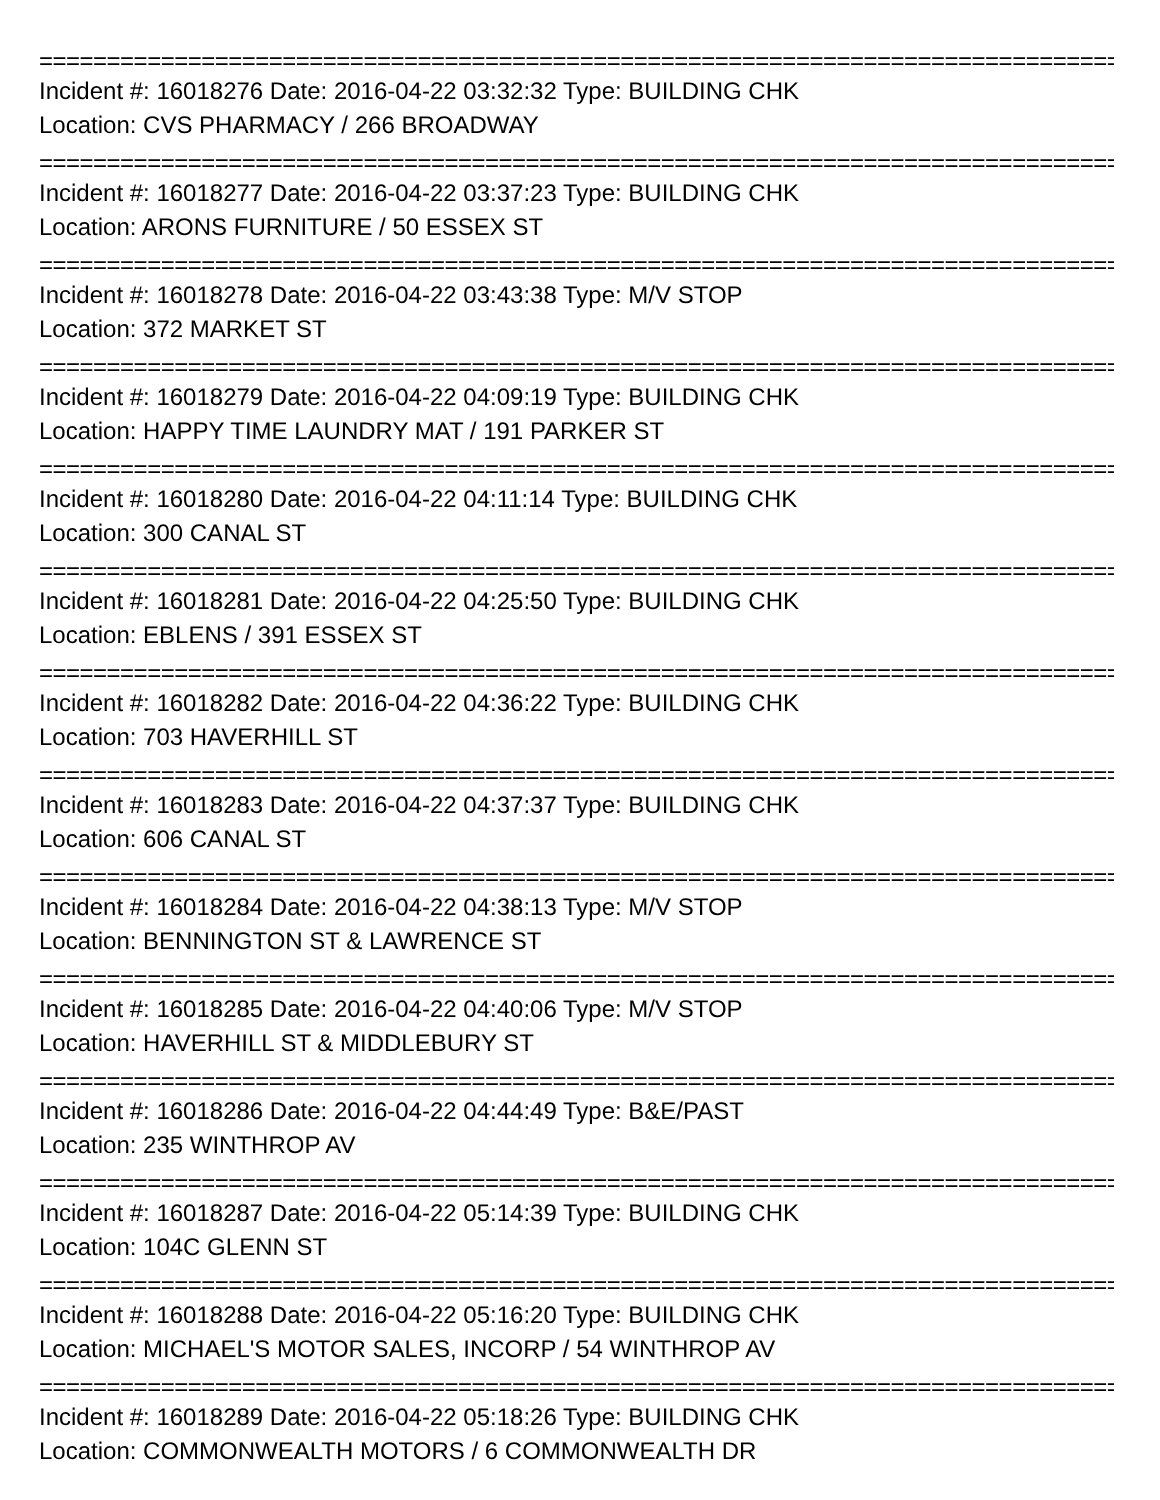================================================================================
Incident #: 16018276 Date: 2016-04-22 03:32:32 Type: BUILDING CHK
Location: CVS PHARMACY / 266 BROADWAY
================================================================================
Incident #: 16018277 Date: 2016-04-22 03:37:23 Type: BUILDING CHK
Location: ARONS FURNITURE / 50 ESSEX ST
================================================================================
Incident #: 16018278 Date: 2016-04-22 03:43:38 Type: M/V STOP
Location: 372 MARKET ST
================================================================================
Incident #: 16018279 Date: 2016-04-22 04:09:19 Type: BUILDING CHK
Location: HAPPY TIME LAUNDRY MAT / 191 PARKER ST
================================================================================
Incident #: 16018280 Date: 2016-04-22 04:11:14 Type: BUILDING CHK
Location: 300 CANAL ST
================================================================================
Incident #: 16018281 Date: 2016-04-22 04:25:50 Type: BUILDING CHK
Location: EBLENS / 391 ESSEX ST
================================================================================
Incident #: 16018282 Date: 2016-04-22 04:36:22 Type: BUILDING CHK
Location: 703 HAVERHILL ST
================================================================================
Incident #: 16018283 Date: 2016-04-22 04:37:37 Type: BUILDING CHK
Location: 606 CANAL ST
================================================================================
Incident #: 16018284 Date: 2016-04-22 04:38:13 Type: M/V STOP
Location: BENNINGTON ST & LAWRENCE ST
================================================================================
Incident #: 16018285 Date: 2016-04-22 04:40:06 Type: M/V STOP
Location: HAVERHILL ST & MIDDLEBURY ST
================================================================================
Incident #: 16018286 Date: 2016-04-22 04:44:49 Type: B&E/PAST
Location: 235 WINTHROP AV
================================================================================
Incident #: 16018287 Date: 2016-04-22 05:14:39 Type: BUILDING CHK
Location: 104C GLENN ST
================================================================================
Incident #: 16018288 Date: 2016-04-22 05:16:20 Type: BUILDING CHK
Location: MICHAEL'S MOTOR SALES, INCORP / 54 WINTHROP AV
================================================================================
Incident #: 16018289 Date: 2016-04-22 05:18:26 Type: BUILDING CHK
Location: COMMONWEALTH MOTORS / 6 COMMONWEALTH DR